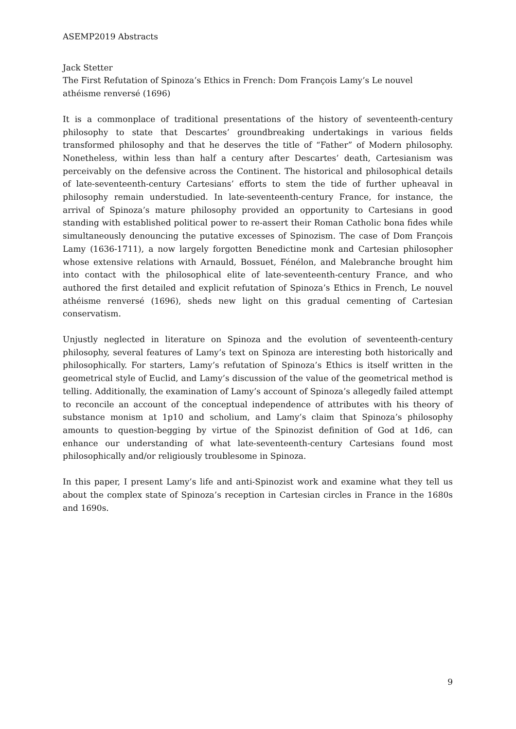ASEMP2019 Abstracts
Jack Stetter
The First Refutation of Spinoza’s Ethics in French: Dom François Lamy’s Le nouvel athéisme renversé (1696)
It is a commonplace of traditional presentations of the history of seventeenth-century philosophy to state that Descartes’ groundbreaking undertakings in various fields transformed philosophy and that he deserves the title of “Father” of Modern philosophy. Nonetheless, within less than half a century after Descartes’ death, Cartesianism was perceivably on the defensive across the Continent. The historical and philosophical details of late-seventeenth-century Cartesians’ efforts to stem the tide of further upheaval in philosophy remain understudied. In late-seventeenth-century France, for instance, the arrival of Spinoza’s mature philosophy provided an opportunity to Cartesians in good standing with established political power to re-assert their Roman Catholic bona fides while simultaneously denouncing the putative excesses of Spinozism. The case of Dom François Lamy (1636-1711), a now largely forgotten Benedictine monk and Cartesian philosopher whose extensive relations with Arnauld, Bossuet, Fénélon, and Malebranche brought him into contact with the philosophical elite of late-seventeenth-century France, and who authored the first detailed and explicit refutation of Spinoza’s Ethics in French, Le nouvel athéisme renversé (1696), sheds new light on this gradual cementing of Cartesian conservatism.
Unjustly neglected in literature on Spinoza and the evolution of seventeenth-century philosophy, several features of Lamy’s text on Spinoza are interesting both historically and philosophically. For starters, Lamy’s refutation of Spinoza’s Ethics is itself written in the geometrical style of Euclid, and Lamy’s discussion of the value of the geometrical method is telling. Additionally, the examination of Lamy’s account of Spinoza’s allegedly failed attempt to reconcile an account of the conceptual independence of attributes with his theory of substance monism at 1p10 and scholium, and Lamy’s claim that Spinoza’s philosophy amounts to question-begging by virtue of the Spinozist definition of God at 1d6, can enhance our understanding of what late-seventeenth-century Cartesians found most philosophically and/or religiously troublesome in Spinoza.
In this paper, I present Lamy’s life and anti-Spinozist work and examine what they tell us about the complex state of Spinoza’s reception in Cartesian circles in France in the 1680s and 1690s.
9